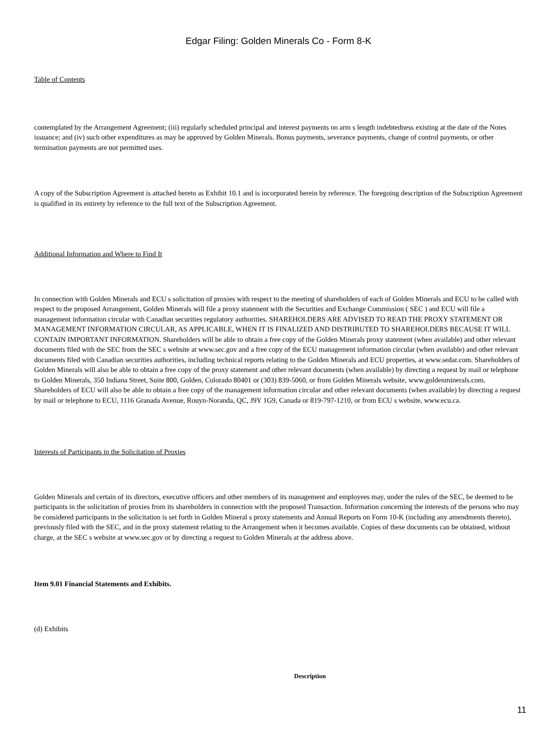Edgar Filing: Golden Minerals Co - Form 8-K
Table of Contents
contemplated by the Arrangement Agreement; (iii) regularly scheduled principal and interest payments on arm s length indebtedness existing at the date of the Notes issuance; and (iv) such other expenditures as may be approved by Golden Minerals. Bonus payments, severance payments, change of control payments, or other termination payments are not permitted uses.
A copy of the Subscription Agreement is attached hereto as Exhibit 10.1 and is incorporated herein by reference. The foregoing description of the Subscription Agreement is qualified in its entirety by reference to the full text of the Subscription Agreement.
Additional Information and Where to Find It
In connection with Golden Minerals and ECU s solicitation of proxies with respect to the meeting of shareholders of each of Golden Minerals and ECU to be called with respect to the proposed Arrangement, Golden Minerals will file a proxy statement with the Securities and Exchange Commission ( SEC ) and ECU will file a management information circular with Canadian securities regulatory authorities. SHAREHOLDERS ARE ADVISED TO READ THE PROXY STATEMENT OR MANAGEMENT INFORMATION CIRCULAR, AS APPLICABLE, WHEN IT IS FINALIZED AND DISTRIBUTED TO SHAREHOLDERS BECAUSE IT WILL CONTAIN IMPORTANT INFORMATION. Shareholders will be able to obtain a free copy of the Golden Minerals proxy statement (when available) and other relevant documents filed with the SEC from the SEC s website at www.sec.gov and a free copy of the ECU management information circular (when available) and other relevant documents filed with Canadian securities authorities, including technical reports relating to the Golden Minerals and ECU properties, at www.sedar.com. Shareholders of Golden Minerals will also be able to obtain a free copy of the proxy statement and other relevant documents (when available) by directing a request by mail or telephone to Golden Minerals, 350 Indiana Street, Suite 800, Golden, Colorado 80401 or (303) 839-5060, or from Golden Minerals website, www.goldenminerals.com. Shareholders of ECU will also be able to obtain a free copy of the management information circular and other relevant documents (when available) by directing a request by mail or telephone to ECU, 1116 Granada Avenue, Rouyn-Noranda, QC, J9Y 1G9, Canada or 819-797-1210, or from ECU s website, www.ecu.ca.
Interests of Participants in the Solicitation of Proxies
Golden Minerals and certain of its directors, executive officers and other members of its management and employees may, under the rules of the SEC, be deemed to be participants in the solicitation of proxies from its shareholders in connection with the proposed Transaction. Information concerning the interests of the persons who may be considered participants in the solicitation is set forth in Golden Mineral s proxy statements and Annual Reports on Form 10-K (including any amendments thereto), previously filed with the SEC, and in the proxy statement relating to the Arrangement when it becomes available. Copies of these documents can be obtained, without charge, at the SEC s website at www.sec.gov or by directing a request to Golden Minerals at the address above.
Item 9.01 Financial Statements and Exhibits.
(d) Exhibits
Description
11